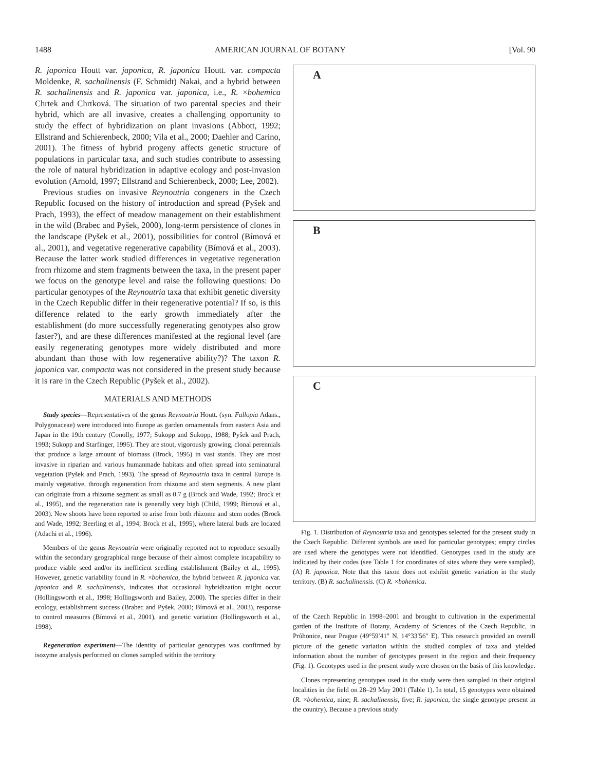1488 AMERICAN JOURNAL OF BOTANY [Vol. 90
R. japonica Houtt var. japonica, R. japonica Houtt. var. compacta Moldenke, R. sachalinensis (F. Schmidt) Nakai, and a hybrid between R. sachalinensis and R. japonica var. japonica, i.e., R. ×bohemica Chrtek and Chrtková. The situation of two parental species and their hybrid, which are all invasive, creates a challenging opportunity to study the effect of hybridization on plant invasions (Abbott, 1992; Ellstrand and Schierenbeck, 2000; Vila et al., 2000; Daehler and Carino, 2001). The fitness of hybrid progeny affects genetic structure of populations in particular taxa, and such studies contribute to assessing the role of natural hybridization in adaptive ecology and post-invasion evolution (Arnold, 1997; Ellstrand and Schierenbeck, 2000; Lee, 2002).
Previous studies on invasive Reynoutria congeners in the Czech Republic focused on the history of introduction and spread (Pyšek and Prach, 1993), the effect of meadow management on their establishment in the wild (Brabec and Pyšek, 2000), long-term persistence of clones in the landscape (Pyšek et al., 2001), possibilities for control (Bímová et al., 2001), and vegetative regenerative capability (Bímová et al., 2003). Because the latter work studied differences in vegetative regeneration from rhizome and stem fragments between the taxa, in the present paper we focus on the genotype level and raise the following questions: Do particular genotypes of the Reynoutria taxa that exhibit genetic diversity in the Czech Republic differ in their regenerative potential? If so, is this difference related to the early growth immediately after the establishment (do more successfully regenerating genotypes also grow faster?), and are these differences manifested at the regional level (are easily regenerating genotypes more widely distributed and more abundant than those with low regenerative ability?)? The taxon R. japonica var. compacta was not considered in the present study because it is rare in the Czech Republic (Pyšek et al., 2002).
MATERIALS AND METHODS
Study species—Representatives of the genus Reynoutria Houtt. (syn. Fallopia Adans., Polygonaceae) were introduced into Europe as garden ornamentals from eastern Asia and Japan in the 19th century (Conolly, 1977; Sukopp and Sukopp, 1988; Pyšek and Prach, 1993; Sukopp and Starfinger, 1995). They are stout, vigorously growing, clonal perennials that produce a large amount of biomass (Brock, 1995) in vast stands. They are most invasive in riparian and various humanmade habitats and often spread into seminatural vegetation (Pyšek and Prach, 1993). The spread of Reynoutria taxa in central Europe is mainly vegetative, through regeneration from rhizome and stem segments. A new plant can originate from a rhizome segment as small as 0.7 g (Brock and Wade, 1992; Brock et al., 1995), and the regeneration rate is generally very high (Child, 1999; Bímová et al., 2003). New shoots have been reported to arise from both rhizome and stem nodes (Brock and Wade, 1992; Beerling et al., 1994; Brock et al., 1995), where lateral buds are located (Adachi et al., 1996).
Members of the genus Reynoutria were originally reported not to reproduce sexually within the secondary geographical range because of their almost complete incapability to produce viable seed and/or its inefficient seedling establishment (Bailey et al., 1995). However, genetic variability found in R. ×bohemica, the hybrid between R. japonica var. japonica and R. sachalinensis, indicates that occasional hybridization might occur (Hollingsworth et al., 1998; Hollingsworth and Bailey, 2000). The species differ in their ecology, establishment success (Brabec and Pyšek, 2000; Bímová et al., 2003), response to control measures (Bímová et al., 2001), and genetic variation (Hollingsworth et al., 1998).
Regeneration experiment—The identity of particular genotypes was confirmed by isozyme analysis performed on clones sampled within the territory
A
B
C
Fig. 1. Distribution of Reynoutria taxa and genotypes selected for the present study in the Czech Republic. Different symbols are used for particular genotypes; empty circles are used where the genotypes were not identified. Genotypes used in the study are indicated by their codes (see Table 1 for coordinates of sites where they were sampled). (A) R. japonica. Note that this taxon does not exhibit genetic variation in the study territory. (B) R. sachalinensis. (C) R. ×bohemica.
of the Czech Republic in 1998–2001 and brought to cultivation in the experimental garden of the Institute of Botany, Academy of Sciences of the Czech Republic, in Průhonice, near Prague (49°59′41″ N, 14°33′56″ E). This research provided an overall picture of the genetic variation within the studied complex of taxa and yielded information about the number of genotypes present in the region and their frequency (Fig. 1). Genotypes used in the present study were chosen on the basis of this knowledge.
Clones representing genotypes used in the study were then sampled in their original localities in the field on 28–29 May 2001 (Table 1). In total, 15 genotypes were obtained (R. ×bohemica, nine; R. sachalinensis, five; R. japonica, the single genotype present in the country). Because a previous study